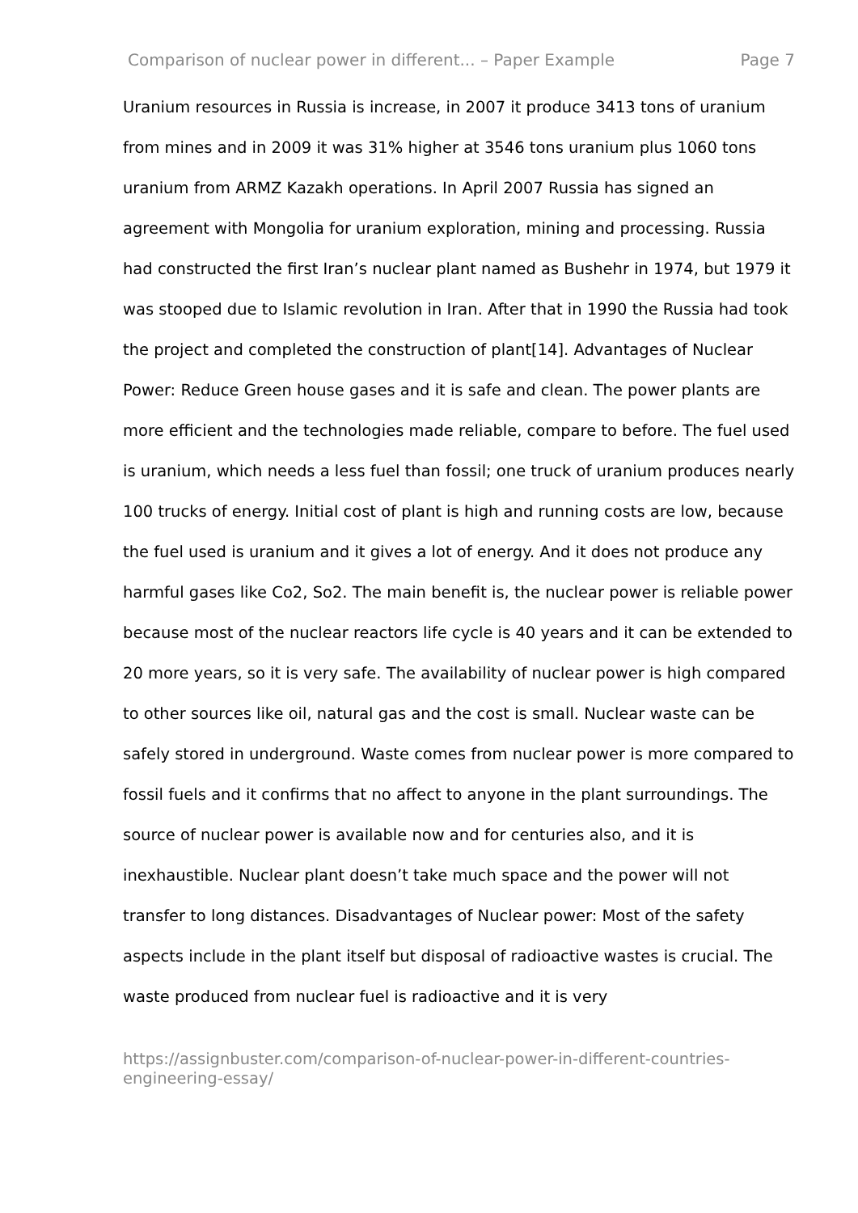Comparison of nuclear power in different... – Paper Example Page 7
Uranium resources in Russia is increase, in 2007 it produce 3413 tons of uranium from mines and in 2009 it was 31% higher at 3546 tons uranium plus 1060 tons uranium from ARMZ Kazakh operations. In April 2007 Russia has signed an agreement with Mongolia for uranium exploration, mining and processing. Russia had constructed the first Iran’s nuclear plant named as Bushehr in 1974, but 1979 it was stooped due to Islamic revolution in Iran. After that in 1990 the Russia had took the project and completed the construction of plant[14]. Advantages of Nuclear Power: Reduce Green house gases and it is safe and clean. The power plants are more efficient and the technologies made reliable, compare to before. The fuel used is uranium, which needs a less fuel than fossil; one truck of uranium produces nearly 100 trucks of energy. Initial cost of plant is high and running costs are low, because the fuel used is uranium and it gives a lot of energy. And it does not produce any harmful gases like Co2, So2. The main benefit is, the nuclear power is reliable power because most of the nuclear reactors life cycle is 40 years and it can be extended to 20 more years, so it is very safe. The availability of nuclear power is high compared to other sources like oil, natural gas and the cost is small. Nuclear waste can be safely stored in underground. Waste comes from nuclear power is more compared to fossil fuels and it confirms that no affect to anyone in the plant surroundings. The source of nuclear power is available now and for centuries also, and it is inexhaustible. Nuclear plant doesn’t take much space and the power will not transfer to long distances. Disadvantages of Nuclear power: Most of the safety aspects include in the plant itself but disposal of radioactive wastes is crucial. The waste produced from nuclear fuel is radioactive and it is very
https://assignbuster.com/comparison-of-nuclear-power-in-different-countries-engineering-essay/